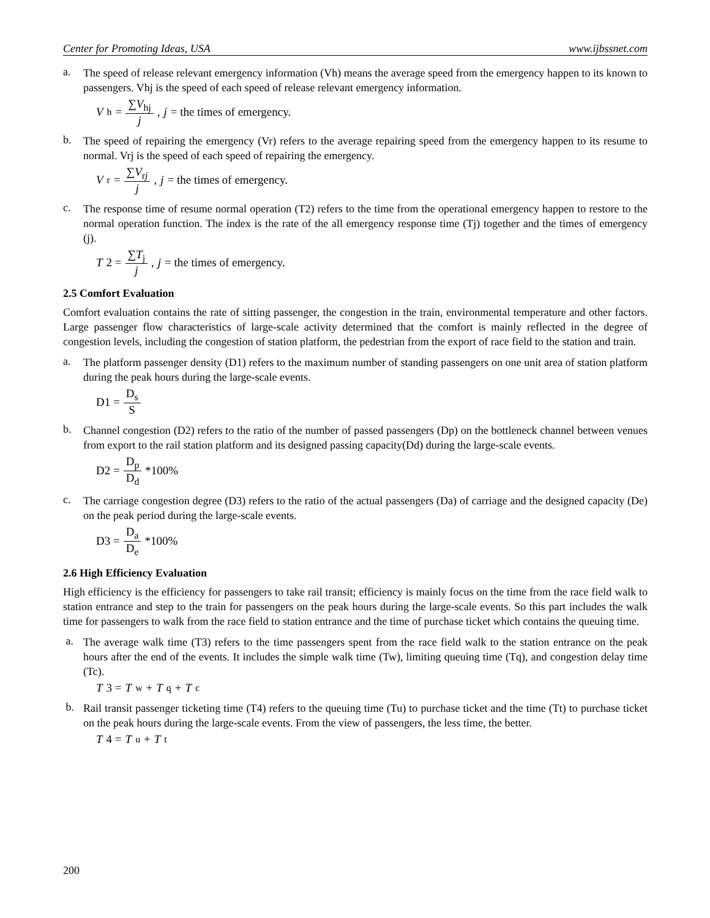Center for Promoting Ideas, USA www.ijbssnet.com
a.
The speed of release relevant emergency information (Vh) means the average speed from the emergency happen to its known to passengers. Vhj is the speed of each speed of release relevant emergency information.
V<sub>h</sub> = ∑V<sub>hj</sub> j, j = the times of emergency.
b.
The speed of repairing the emergency (Vr) refers to the average repairing speed from the emergency happen to its resume to normal. Vrj is the speed of each speed of repairing the emergency.
V<sub>r</sub> = ∑V<sub>rj</sub> j, j = the times of emergency.
c.
The response time of resume normal operation (T2) refers to the time from the operational emergency happen to restore to the normal operation function. The index is the rate of the all emergency response time (Tj) together and the times of emergency (j).
T 2 = ∑T<sub>j</sub> j, j = the times of emergency.
2.5 Comfort Evaluation
Comfort evaluation contains the rate of sitting passenger, the congestion in the train, environmental temperature and other factors. Large passenger flow characteristics of large-scale activity determined that the comfort is mainly reflected in the degree of congestion levels, including the congestion of station platform, the pedestrian from the export of race field to the station and train.
a.
The platform passenger density (D1) refers to the maximum number of standing passengers on one unit area of station platform during the peak hours during the large-scale events.
D1 = D<sub>s</sub> S
b.
Channel congestion (D2) refers to the ratio of the number of passed passengers (Dp) on the bottleneck channel between venues from export to the rail station platform and its designed passing capacity(Dd) during the large-scale events.
D2 = D<sub>p</sub> D<sub>d</sub> *100%
c.
The carriage congestion degree (D3) refers to the ratio of the actual passengers (Da) of carriage and the designed capacity (De) on the peak period during the large-scale events.
D3 = D<sub>a</sub> D<sub>e</sub> *100%
2.6 High Efficiency Evaluation
High efficiency is the efficiency for passengers to take rail transit; efficiency is mainly focus on the time from the race field walk to station entrance and step to the train for passengers on the peak hours during the large-scale events. So this part includes the walk time for passengers to walk from the race field to station entrance and the time of purchase ticket which contains the queuing time.
a.
The average walk time (T3) refers to the time passengers spent from the race field walk to the station entrance on the peak hours after the end of the events. It includes the simple walk time (Tw), limiting queuing time (Tq), and congestion delay time (Tc).
T 3 = T<sub>w</sub> + T<sub>q</sub> + T<sub>c</sub>
b.
Rail transit passenger ticketing time (T4) refers to the queuing time (Tu) to purchase ticket and the time (Tt) to purchase ticket on the peak hours during the large-scale events. From the view of passengers, the less time, the better.
T 4 = T<sub>u</sub> + T<sub>t</sub>
200